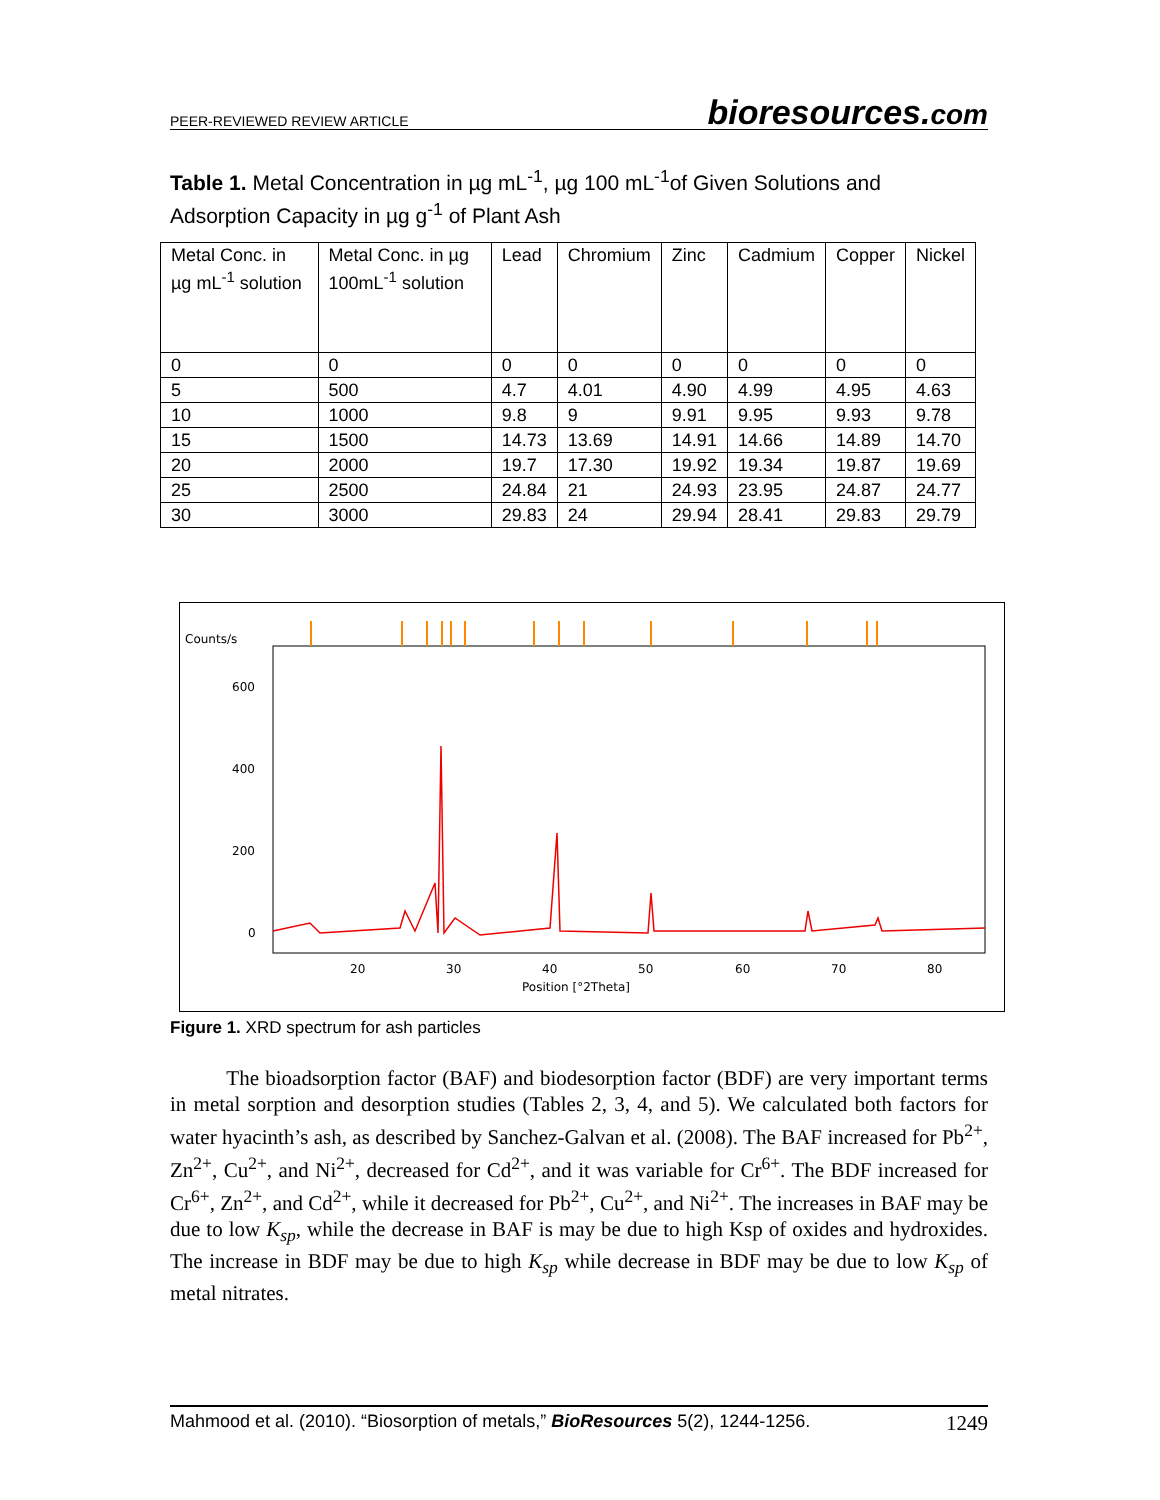PEER-REVIEWED REVIEW ARTICLE bioresources.com
Table 1. Metal Concentration in µg mL<sup>-1</sup>, µg 100 mL<sup>-1</sup>of Given Solutions and Adsorption Capacity in µg g<sup>-1</sup> of Plant Ash
| Metal Conc. in µg mL<sup>-1</sup> solution | Metal Conc. in µg 100mL<sup>-1</sup> solution | Lead | Chromium | Zinc | Cadmium | Copper | Nickel |
| 0 | 0 | 0 | 0 | 0 | 0 | 0 | 0 |
| 5 | 500 | 4.7 | 4.01 | 4.90 | 4.99 | 4.95 | 4.63 |
| 10 | 1000 | 9.8 | 9 | 9.91 | 9.95 | 9.93 | 9.78 |
| 15 | 1500 | 14.73 | 13.69 | 14.91 | 14.66 | 14.89 | 14.70 |
| 20 | 2000 | 19.7 | 17.30 | 19.92 | 19.34 | 19.87 | 19.69 |
| 25 | 2500 | 24.84 | 21 | 24.93 | 23.95 | 24.87 | 24.77 |
| 30 | 3000 | 29.83 | 24 | 29.94 | 28.41 | 29.83 | 29.79 |
Counts/s
600
400
200
0
20
30
40
50
60
70
80
Position [°2Theta]
Figure 1. XRD spectrum for ash particles
The bioadsorption factor (BAF) and biodesorption factor (BDF) are very important terms in metal sorption and desorption studies (Tables 2, 3, 4, and 5). We calculated both factors for water hyacinth’s ash, as described by Sanchez-Galvan et al. (2008). The BAF increased for Pb<sup>2+</sup>, Zn<sup>2+</sup>, Cu<sup>2+</sup>, and Ni<sup>2+</sup>, decreased for Cd<sup>2+</sup>, and it was variable for Cr<sup>6+</sup>. The BDF increased for Cr<sup>6+</sup>, Zn<sup>2+</sup>, and Cd<sup>2+</sup>, while it decreased for Pb<sup>2+</sup>, Cu<sup>2+</sup>, and Ni<sup>2+</sup>. The increases in BAF may be due to low K<sub>sp</sub>, while the decrease in BAF is may be due to high Ksp of oxides and hydroxides. The increase in BDF may be due to high K<sub>sp</sub> while decrease in BDF may be due to low K<sub>sp</sub> of metal nitrates.
Mahmood et al. (2010). “Biosorption of metals,” BioResources 5(2), 1244-1256. 1249